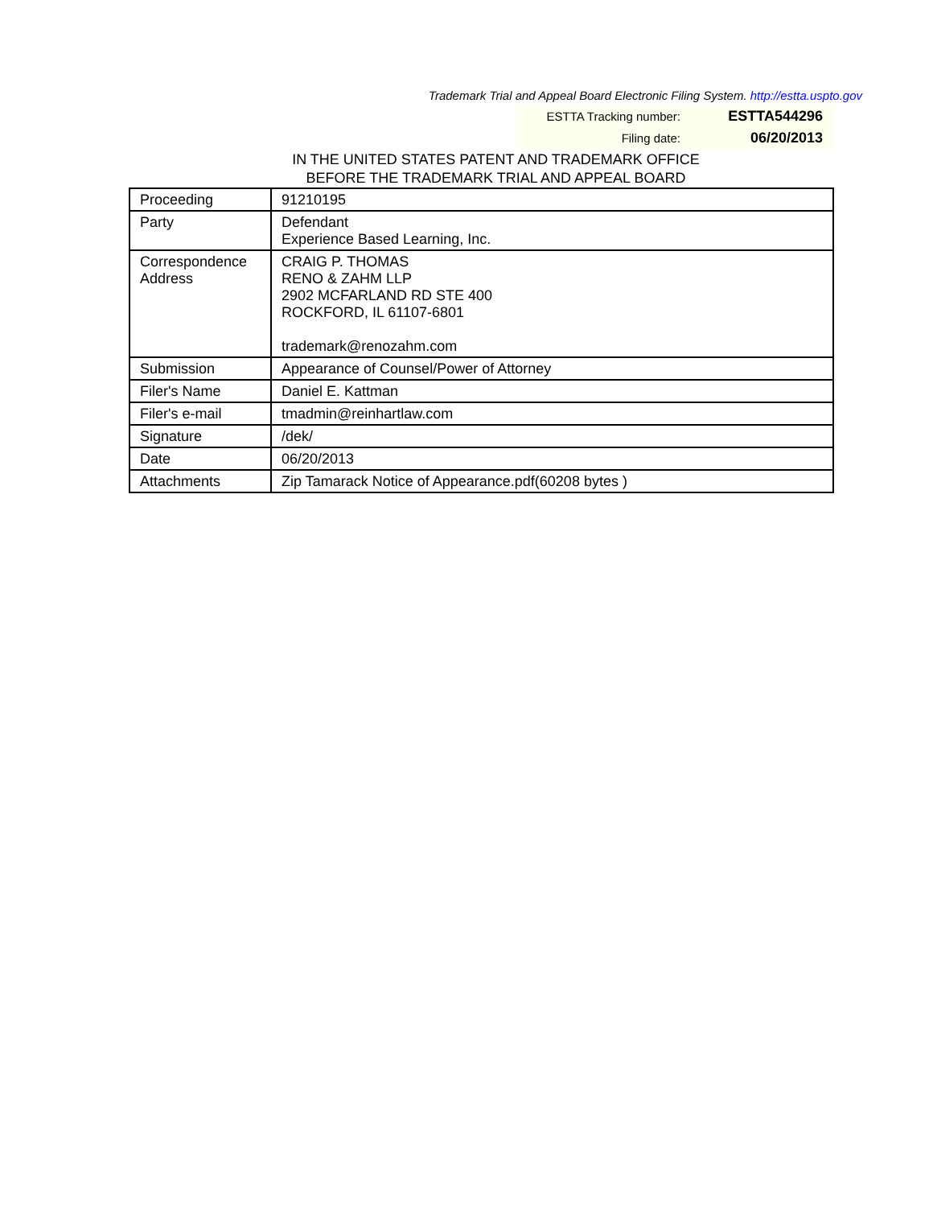Trademark Trial and Appeal Board Electronic Filing System. http://estta.uspto.gov
| ESTTA Tracking number: | ESTTA544296 |
| Filing date: | 06/20/2013 |
IN THE UNITED STATES PATENT AND TRADEMARK OFFICE
BEFORE THE TRADEMARK TRIAL AND APPEAL BOARD
| Proceeding | 91210195 |
| Party | Defendant Experience Based Learning, Inc. |
| Correspondence Address | CRAIG P. THOMAS RENO & ZAHM LLP 2902 MCFARLAND RD STE 400 ROCKFORD, IL 61107-6801 trademark@renozahm.com |
| Submission | Appearance of Counsel/Power of Attorney |
| Filer's Name | Daniel E. Kattman |
| Filer's e-mail | tmadmin@reinhartlaw.com |
| Signature | /dek/ |
| Date | 06/20/2013 |
| Attachments | Zip Tamarack Notice of Appearance.pdf(60208 bytes ) |